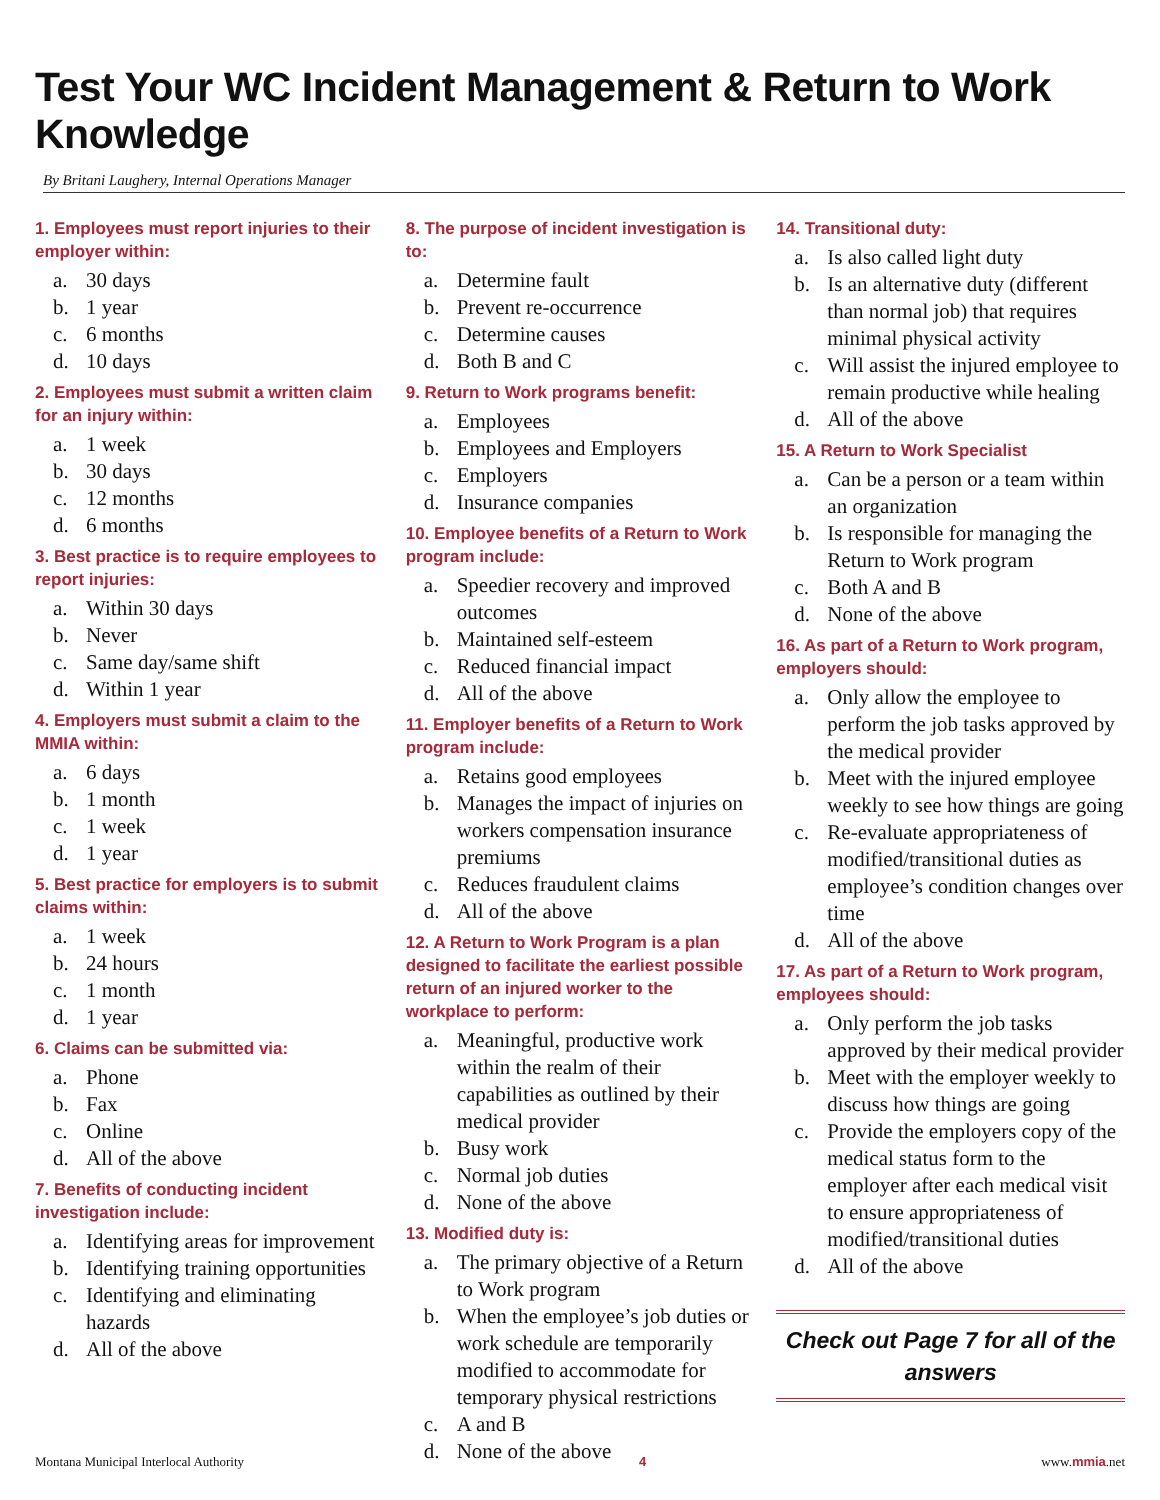Test Your WC Incident Management & Return to Work Knowledge
By Britani Laughery, Internal Operations Manager
1. Employees must report injuries to their employer within:
a. 30 days
b. 1 year
c. 6 months
d. 10 days
2. Employees must submit a written claim for an injury within:
a. 1 week
b. 30 days
c. 12 months
d. 6 months
3. Best practice is to require employees to report injuries:
a. Within 30 days
b. Never
c. Same day/same shift
d. Within 1 year
4. Employers must submit a claim to the MMIA within:
a. 6 days
b. 1 month
c. 1 week
d. 1 year
5. Best practice for employers is to submit claims within:
a. 1 week
b. 24 hours
c. 1 month
d. 1 year
6. Claims can be submitted via:
a. Phone
b. Fax
c. Online
d. All of the above
7. Benefits of conducting incident investigation include:
a. Identifying areas for improvement
b. Identifying training opportunities
c. Identifying and eliminating hazards
d. All of the above
8. The purpose of incident investigation is to:
a. Determine fault
b. Prevent re-occurrence
c. Determine causes
d. Both B and C
9. Return to Work programs benefit:
a. Employees
b. Employees and Employers
c. Employers
d. Insurance companies
10. Employee benefits of a Return to Work program include:
a. Speedier recovery and improved outcomes
b. Maintained self-esteem
c. Reduced financial impact
d. All of the above
11. Employer benefits of a Return to Work program include:
a. Retains good employees
b. Manages the impact of injuries on workers compensation insurance premiums
c. Reduces fraudulent claims
d. All of the above
12. A Return to Work Program is a plan designed to facilitate the earliest possible return of an injured worker to the workplace to perform:
a. Meaningful, productive work within the realm of their capabilities as outlined by their medical provider
b. Busy work
c. Normal job duties
d. None of the above
13. Modified duty is:
a. The primary objective of a Return to Work program
b. When the employee’s job duties or work schedule are temporarily modified to accommodate for temporary physical restrictions
c. A and B
d. None of the above
14. Transitional duty:
a. Is also called light duty
b. Is an alternative duty (different than normal job) that requires minimal physical activity
c. Will assist the injured employee to remain productive while healing
d. All of the above
15. A Return to Work Specialist
a. Can be a person or a team within an organization
b. Is responsible for managing the Return to Work program
c. Both A and B
d. None of the above
16. As part of a Return to Work program, employers should:
a. Only allow the employee to perform the job tasks approved by the medical provider
b. Meet with the injured employee weekly to see how things are going
c. Re-evaluate appropriateness of modified/transitional duties as employee’s condition changes over time
d. All of the above
17. As part of a Return to Work program, employees should:
a. Only perform the job tasks approved by their medical provider
b. Meet with the employer weekly to discuss how things are going
c. Provide the employers copy of the medical status form to the employer after each medical visit to ensure appropriateness of modified/transitional duties
d. All of the above
Check out Page 7 for all of the answers
Montana Municipal Interlocal Authority 4 www.mmia.net